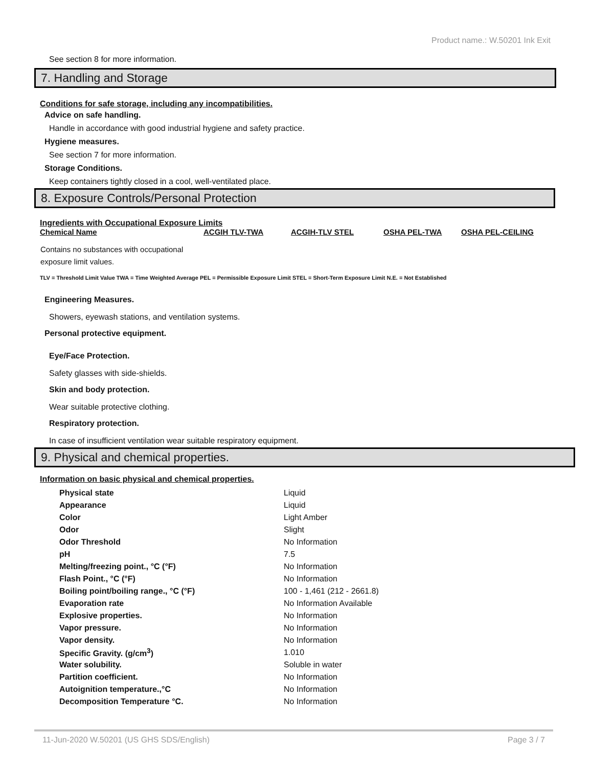Product name.: W.50201 Ink Exit
See section 8 for more information.
7. Handling and Storage
Conditions for safe storage, including any incompatibilities.
Advice on safe handling.
Handle in accordance with good industrial hygiene and safety practice.
Hygiene measures.
See section 7 for more information.
Storage Conditions.
Keep containers tightly closed in a cool, well-ventilated place.
8. Exposure Controls/Personal Protection
Ingredients with Occupational Exposure Limits
| Chemical Name | ACGIH TLV-TWA | ACGIH-TLV STEL | OSHA PEL-TWA | OSHA PEL-CEILING |
| --- | --- | --- | --- | --- |
| Contains no substances with occupational exposure limit values. | | | | |
TLV = Threshold Limit Value TWA = Time Weighted Average PEL = Permissible Exposure Limit STEL = Short-Term Exposure Limit N.E. = Not Established
Engineering Measures.
Showers, eyewash stations, and ventilation systems.
Personal protective equipment.
Eye/Face Protection.
Safety glasses with side-shields.
Skin and body protection.
Wear suitable protective clothing.
Respiratory protection.
In case of insufficient ventilation wear suitable respiratory equipment.
9. Physical and chemical properties.
Information on basic physical and chemical properties.
| Physical state | Liquid |
| Appearance | Liquid |
| Color | Light Amber |
| Odor | Slight |
| Odor Threshold | No Information |
| pH | 7.5 |
| Melting/freezing point., °C (°F) | No Information |
| Flash Point., °C (°F) | No Information |
| Boiling point/boiling range., °C (°F) | 100 - 1,461 (212 - 2661.8) |
| Evaporation rate | No Information Available |
| Explosive properties. | No Information |
| Vapor pressure. | No Information |
| Vapor density. | No Information |
| Specific Gravity. (g/cm<sup>3</sup>) | 1.010 |
| Water solubility. | Soluble in water |
| Partition coefficient. | No Information |
| Autoignition temperature.,°C | No Information |
| Decomposition Temperature °C. | No Information |
11-Jun-2020 W.50201 (US GHS SDS/English) Page 3 / 7